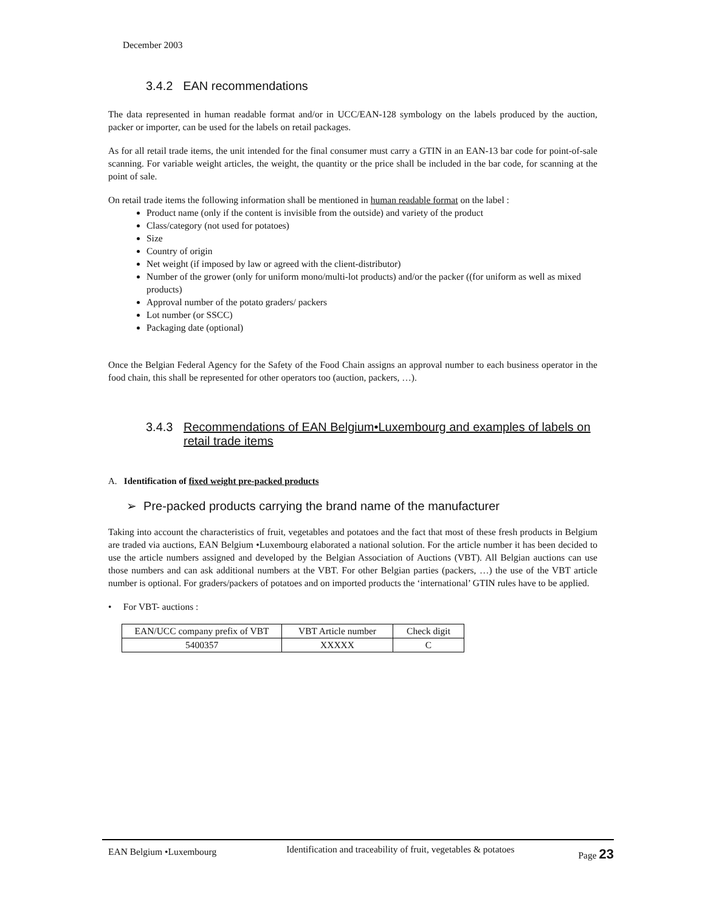December 2003
3.4.2 EAN recommendations
The data represented in human readable format and/or in UCC/EAN-128 symbology on the labels produced by the auction, packer or importer, can be used for the labels on retail packages.
As for all retail trade items, the unit intended for the final consumer must carry a GTIN in an EAN-13 bar code for point-of-sale scanning. For variable weight articles, the weight, the quantity or the price shall be included in the bar code, for scanning at the point of sale.
On retail trade items the following information shall be mentioned in human readable format on the label :
Product name (only if the content is invisible from the outside) and variety of the product
Class/category (not used for potatoes)
Size
Country of origin
Net weight (if imposed by law or agreed with the client-distributor)
Number of the grower (only for uniform mono/multi-lot products) and/or the packer ((for uniform as well as mixed products)
Approval number of the potato graders/ packers
Lot number (or SSCC)
Packaging date (optional)
Once the Belgian Federal Agency for the Safety of the Food Chain assigns an approval number to each business operator in the food chain, this shall be represented for other operators too (auction, packers, …).
3.4.3 Recommendations of EAN Belgium•Luxembourg and examples of labels on retail trade items
A. Identification of fixed weight pre-packed products
➢ Pre-packed products carrying the brand name of the manufacturer
Taking into account the characteristics of fruit, vegetables and potatoes and the fact that most of these fresh products in Belgium are traded via auctions, EAN Belgium •Luxembourg elaborated a national solution. For the article number it has been decided to use the article numbers assigned and developed by the Belgian Association of Auctions (VBT). All Belgian auctions can use those numbers and can ask additional numbers at the VBT. For other Belgian parties (packers, …) the use of the VBT article number is optional. For graders/packers of potatoes and on imported products the ‘international’ GTIN rules have to be applied.
• For VBT- auctions :
| EAN/UCC company prefix of VBT | VBT Article number | Check digit |
| 5400357 | XXXXX | C |
EAN Belgium •Luxembourg Identification and traceability of fruit, vegetables & potatoes Page 23